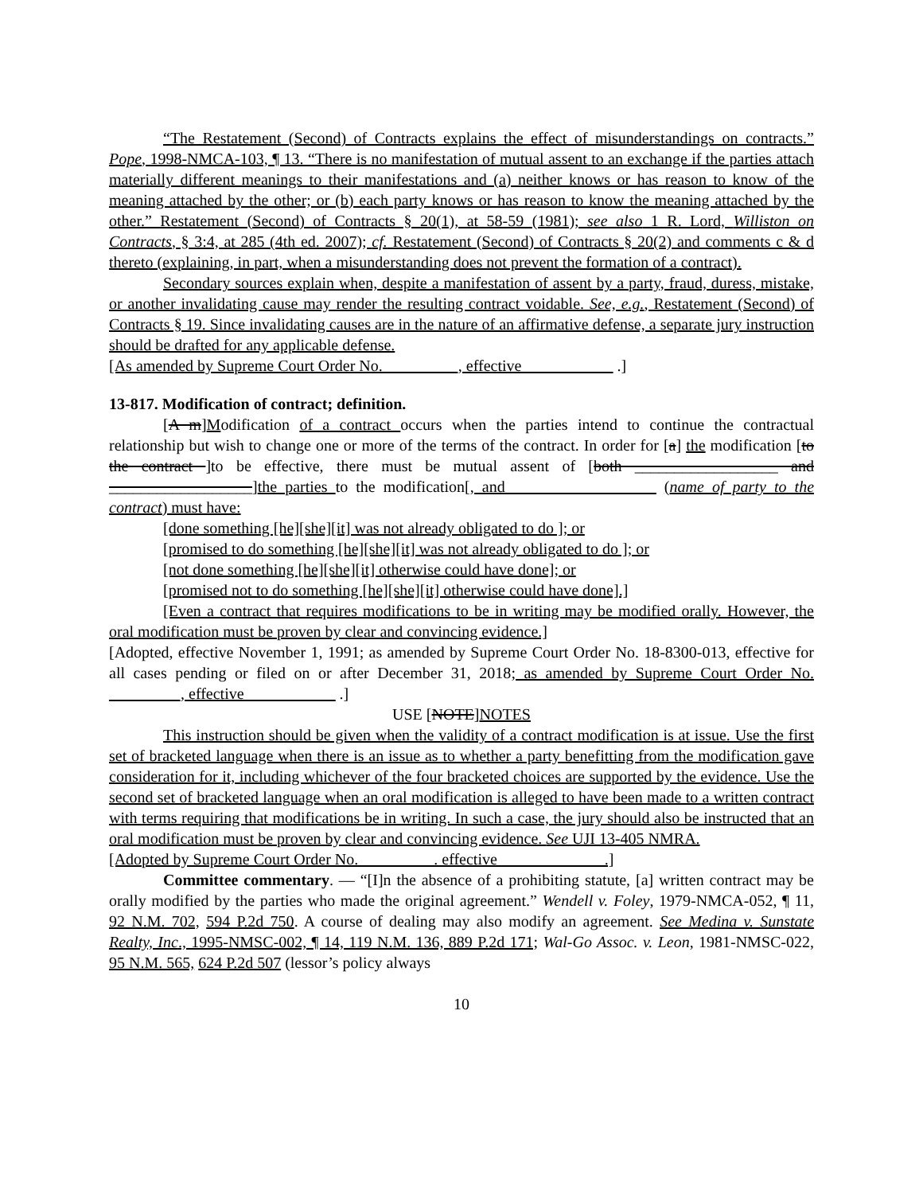“The Restatement (Second) of Contracts explains the effect of misunderstandings on contracts.” Pope, 1998-NMCA-103, ¶ 13. “There is no manifestation of mutual assent to an exchange if the parties attach materially different meanings to their manifestations and (a) neither knows or has reason to know of the meaning attached by the other; or (b) each party knows or has reason to know the meaning attached by the other.” Restatement (Second) of Contracts § 20(1), at 58-59 (1981); see also 1 R. Lord, Williston on Contracts, § 3:4, at 285 (4th ed. 2007); cf. Restatement (Second) of Contracts § 20(2) and comments c & d thereto (explaining, in part, when a misunderstanding does not prevent the formation of a contract).
Secondary sources explain when, despite a manifestation of assent by a party, fraud, duress, mistake, or another invalidating cause may render the resulting contract voidable. See, e.g., Restatement (Second) of Contracts § 19. Since invalidating causes are in the nature of an affirmative defense, a separate jury instruction should be drafted for any applicable defense.
[As amended by Supreme Court Order No. _________, effective ___________ .]
13-817. Modification of contract; definition.
[A m]Modification of a contract occurs when the parties intend to continue the contractual relationship but wish to change one or more of the terms of the contract. In order for [a] the modification [to the contract ]to be effective, there must be mutual assent of [both __________________ and __________________]the parties to the modification[, and __________________ (name of party to the contract) must have:
[done something [he][she][it] was not already obligated to do ]; or
[promised to do something [he][she][it] was not already obligated to do ]; or
[not done something [he][she][it] otherwise could have done]; or
[promised not to do something [he][she][it] otherwise could have done].]
[Even a contract that requires modifications to be in writing may be modified orally. However, the oral modification must be proven by clear and convincing evidence.]
[Adopted, effective November 1, 1991; as amended by Supreme Court Order No. 18-8300-013, effective for all cases pending or filed on or after December 31, 2018; as amended by Supreme Court Order No. _________, effective ___________ .]
USE [NOTE]NOTES
This instruction should be given when the validity of a contract modification is at issue. Use the first set of bracketed language when there is an issue as to whether a party benefitting from the modification gave consideration for it, including whichever of the four bracketed choices are supported by the evidence. Use the second set of bracketed language when an oral modification is alleged to have been made to a written contract with terms requiring that modifications be in writing. In such a case, the jury should also be instructed that an oral modification must be proven by clear and convincing evidence. See UJI 13-405 NMRA.
[Adopted by Supreme Court Order No. _________. effective _____________.]
Committee commentary. — “[I]n the absence of a prohibiting statute, [a] written contract may be orally modified by the parties who made the original agreement.” Wendell v. Foley, 1979-NMCA-052, ¶ 11, 92 N.M. 702, 594 P.2d 750. A course of dealing may also modify an agreement. See Medina v. Sunstate Realty, Inc., 1995-NMSC-002, ¶ 14, 119 N.M. 136, 889 P.2d 171; Wal-Go Assoc. v. Leon, 1981-NMSC-022, 95 N.M. 565, 624 P.2d 507 (lessor’s policy always
10